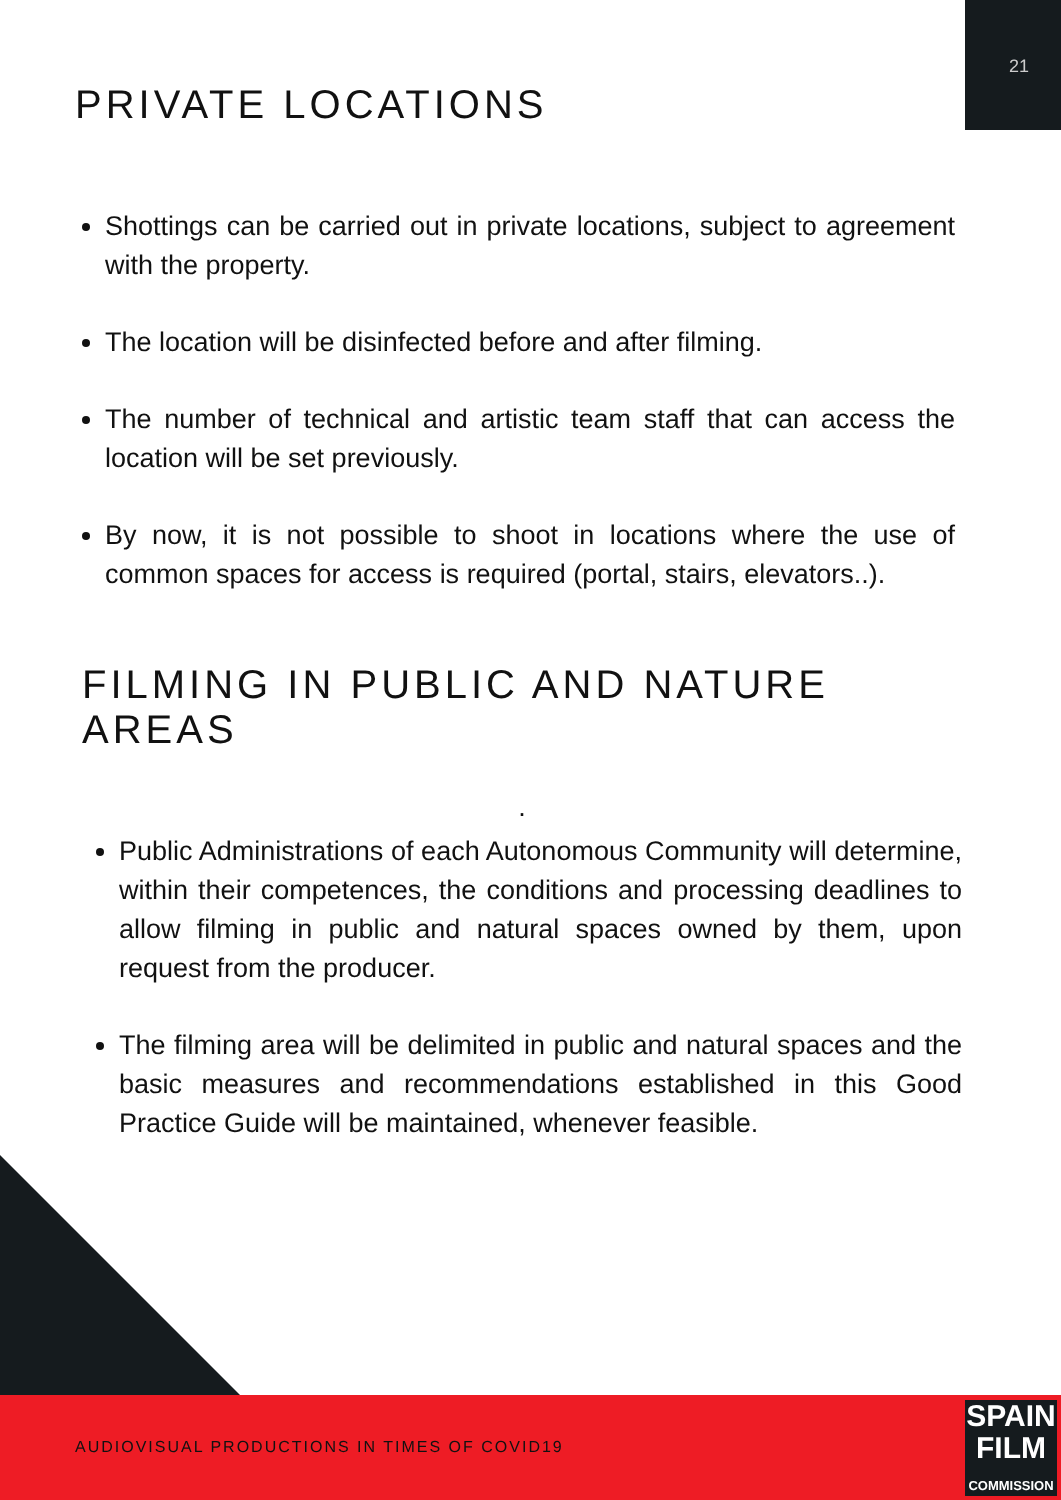21
PRIVATE LOCATIONS
Shottings can be carried out in private locations, subject to agreement with the property.
The location will be disinfected before and after filming.
The number of technical and artistic team staff that can access the location will be set previously.
By now, it is not possible to shoot in locations where the use of common spaces for access is required (portal, stairs, elevators..).
FILMING IN PUBLIC AND NATURE AREAS
.
Public Administrations of each Autonomous Community will determine, within their competences, the conditions and processing deadlines to allow filming in public and natural spaces owned by them, upon request from the producer.
The filming area will be delimited in public and natural spaces and the basic measures and recommendations established in this Good Practice Guide will be maintained, whenever feasible.
AUDIOVISUAL PRODUCTIONS IN TIMES OF COVID19
SPAIN
FILM
COMMISSION